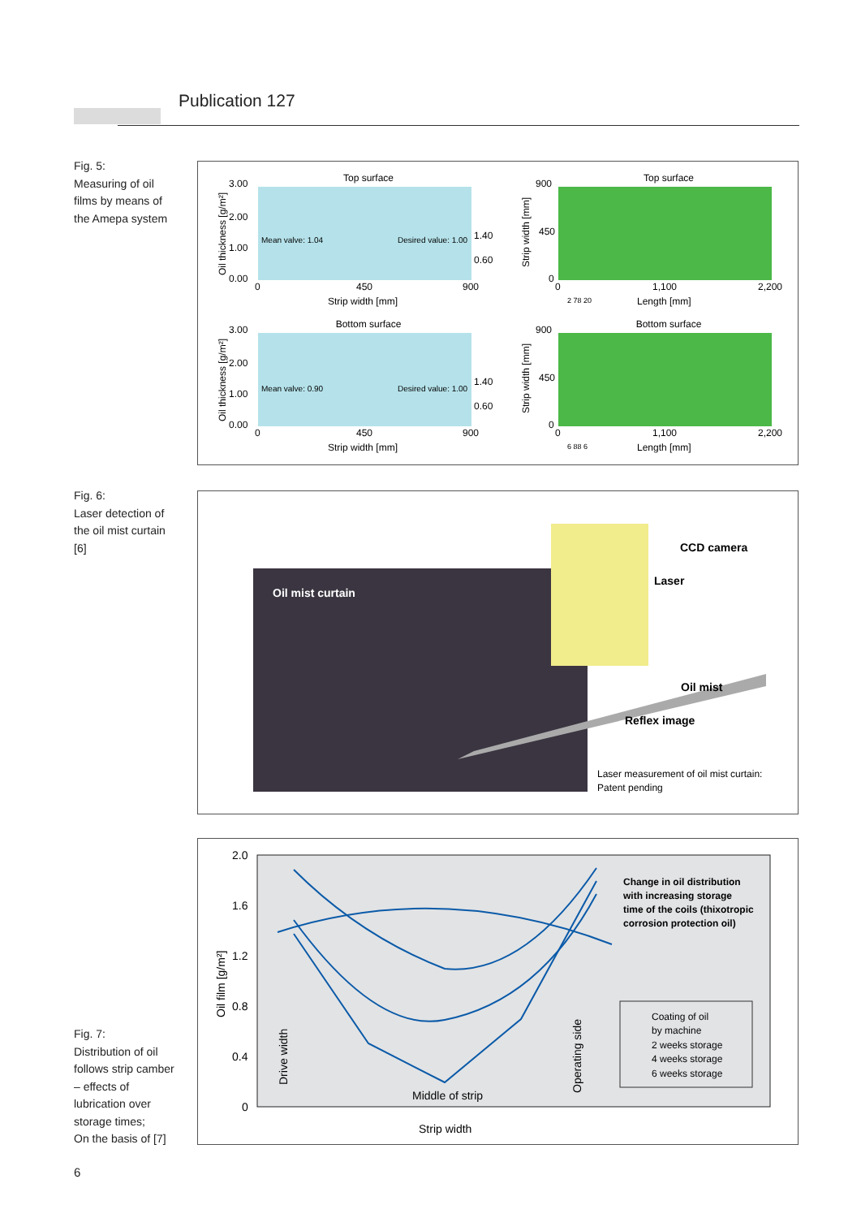Publication 127
Fig. 5:
Measuring of oil films by means of the Amepa system
Top surface
3.00
2.00
1.00
0.00
Mean valve: 1.04
Desired value: 1.00
1.40
0.60
0
450
900
Strip width [mm]
Oil thickness [g/m²]
Bottom surface
3.00
2.00
1.00
0.00
Mean valve: 0.90
Desired value: 1.00
1.40
0.60
0
450
900
Strip width [mm]
Oil thickness [g/m²]
Top surface
900
450
0
0
1,100
2,200
Length [mm]
Strip width [mm]
Bottom surface
900
450
0
0
1,100
2,200
Length [mm]
Strip width [mm]
2 78 20
6 88 6
Fig. 6:
Laser detection of the oil mist curtain [6]
Oil mist curtain
CCD camera
Laser
Oil mist
Reflex image
Laser measurement of oil mist curtain:
Patent pending
Fig. 7:
Distribution of oil follows strip camber – effects of lubrication over storage times;
On the basis of [7]
2.0
1.6
1.2
0.8
0.4
0
Oil film [g/m²]
Drive width
Operating side
Middle of strip
Strip width
Change in oil distribution
with increasing storage
time of the coils (thixotropic
corrosion protection oil)
Coating of oil
by machine
2 weeks storage
4 weeks storage
6 weeks storage
6